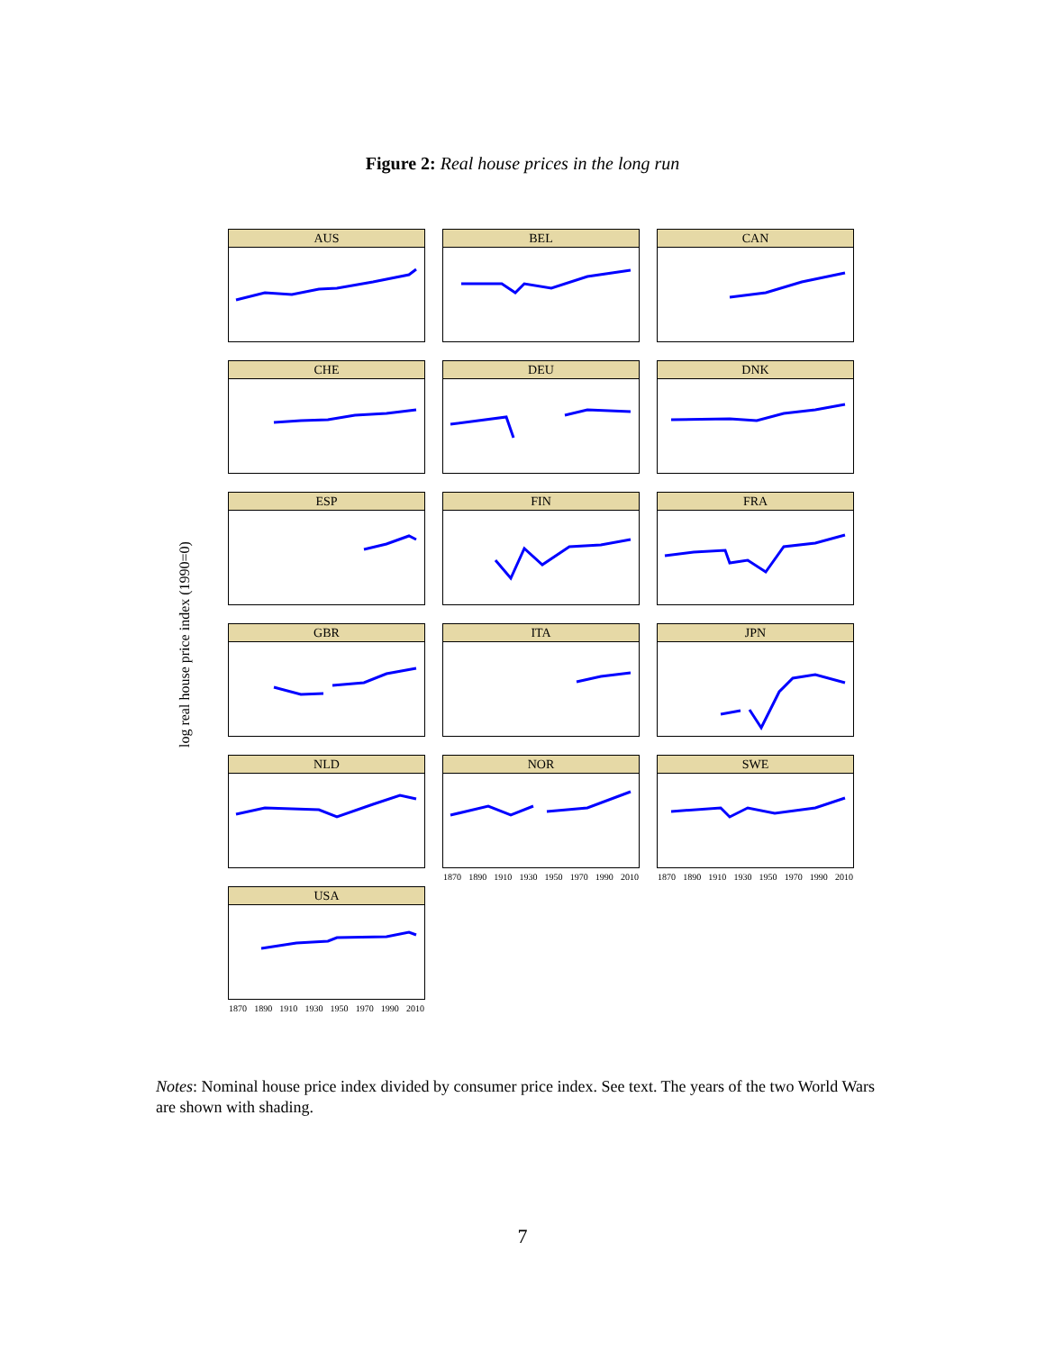Figure 2: Real house prices in the long run
log real house price index (1990=0)
AUS
BEL
CAN
CHE
DEU
DNK
ESP
FIN
FRA
GBR
ITA
JPN
NLD
NOR
1870 1890 1910 1930 1950 1970 1990 2010
SWE
1870 1890 1910 1930 1950 1970 1990 2010
USA
1870 1890 1910 1930 1950 1970 1990 2010
Notes: Nominal house price index divided by consumer price index. See text. The years of the two World Wars are shown with shading.
7